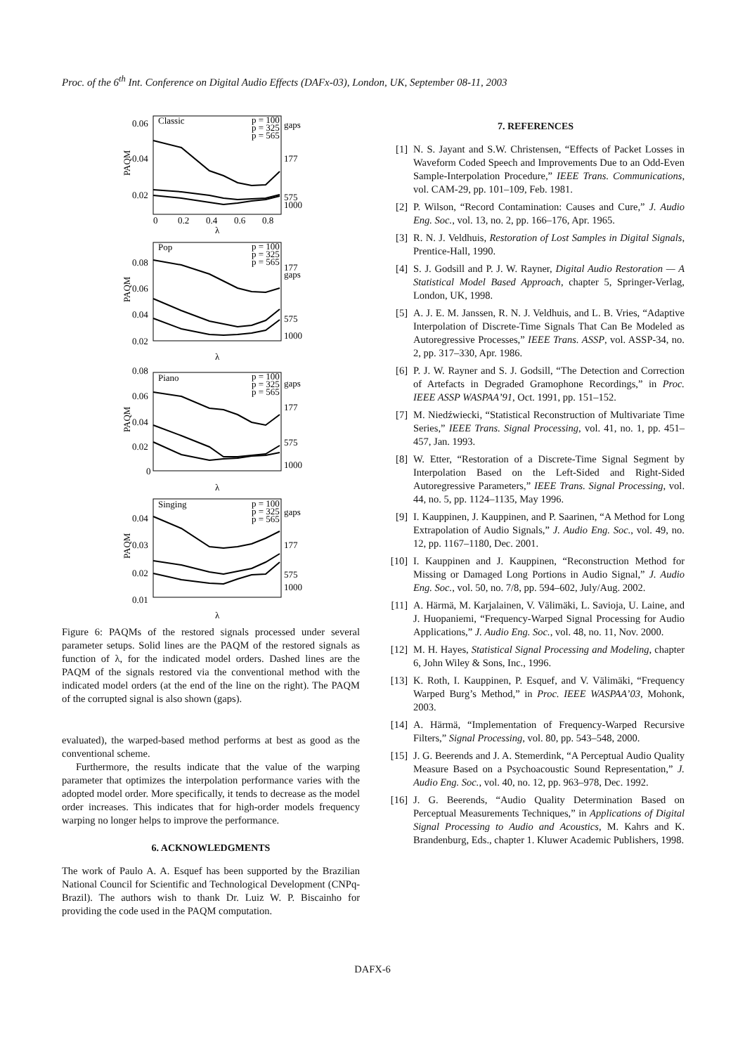Proc. of the 6<sup>th</sup> Int. Conference on Digital Audio Effects (DAFx-03), London, UK, September 08-11, 2003
0.06
0.04
0.02
0
0.2
0.4
0.6
0.8
Classic
gaps
177
575
1000
0.08
0.06
0.04
0.02
Pop
177
gaps
575
1000
0.08
0.06
0.04
0.02
0
Piano
gaps
177
575
1000
0.04
0.03
0.02
0.01
Singing
gaps
177
575
1000
λ
λ
λ
λ
PAQM
PAQM
PAQM
PAQM
p = 100
p = 325
p = 565
p = 100
p = 325
p = 565
p = 100
p = 325
p = 565
p = 100
p = 325
p = 565
Figure 6: PAQMs of the restored signals processed under several parameter setups. Solid lines are the PAQM of the restored signals as function of λ, for the indicated model orders. Dashed lines are the PAQM of the signals restored via the conventional method with the indicated model orders (at the end of the line on the right). The PAQM of the corrupted signal is also shown (gaps).
evaluated), the warped-based method performs at best as good as the conventional scheme.
Furthermore, the results indicate that the value of the warping parameter that optimizes the interpolation performance varies with the adopted model order. More specifically, it tends to decrease as the model order increases. This indicates that for high-order models frequency warping no longer helps to improve the performance.
6. ACKNOWLEDGMENTS
The work of Paulo A. A. Esquef has been supported by the Brazilian National Council for Scientific and Technological Development (CNPq-Brazil). The authors wish to thank Dr. Luiz W. P. Biscainho for providing the code used in the PAQM computation.
7. REFERENCES
[1] N. S. Jayant and S.W. Christensen, “Effects of Packet Losses in Waveform Coded Speech and Improvements Due to an Odd-Even Sample-Interpolation Procedure,” IEEE Trans. Communications, vol. CAM-29, pp. 101–109, Feb. 1981.
[2] P. Wilson, “Record Contamination: Causes and Cure,” J. Audio Eng. Soc., vol. 13, no. 2, pp. 166–176, Apr. 1965.
[3] R. N. J. Veldhuis, Restoration of Lost Samples in Digital Signals, Prentice-Hall, 1990.
[4] S. J. Godsill and P. J. W. Rayner, Digital Audio Restoration — A Statistical Model Based Approach, chapter 5, Springer-Verlag, London, UK, 1998.
[5] A. J. E. M. Janssen, R. N. J. Veldhuis, and L. B. Vries, “Adaptive Interpolation of Discrete-Time Signals That Can Be Modeled as Autoregressive Processes,” IEEE Trans. ASSP, vol. ASSP-34, no. 2, pp. 317–330, Apr. 1986.
[6] P. J. W. Rayner and S. J. Godsill, “The Detection and Correction of Artefacts in Degraded Gramophone Recordings,” in Proc. IEEE ASSP WASPAA’91, Oct. 1991, pp. 151–152.
[7] M. Niedźwiecki, “Statistical Reconstruction of Multivariate Time Series,” IEEE Trans. Signal Processing, vol. 41, no. 1, pp. 451–457, Jan. 1993.
[8] W. Etter, “Restoration of a Discrete-Time Signal Segment by Interpolation Based on the Left-Sided and Right-Sided Autoregressive Parameters,” IEEE Trans. Signal Processing, vol. 44, no. 5, pp. 1124–1135, May 1996.
[9] I. Kauppinen, J. Kauppinen, and P. Saarinen, “A Method for Long Extrapolation of Audio Signals,” J. Audio Eng. Soc., vol. 49, no. 12, pp. 1167–1180, Dec. 2001.
[10] I. Kauppinen and J. Kauppinen, “Reconstruction Method for Missing or Damaged Long Portions in Audio Signal,” J. Audio Eng. Soc., vol. 50, no. 7/8, pp. 594–602, July/Aug. 2002.
[11] A. Härmä, M. Karjalainen, V. Välimäki, L. Savioja, U. Laine, and J. Huopaniemi, “Frequency-Warped Signal Processing for Audio Applications,” J. Audio Eng. Soc., vol. 48, no. 11, Nov. 2000.
[12] M. H. Hayes, Statistical Signal Processing and Modeling, chapter 6, John Wiley & Sons, Inc., 1996.
[13] K. Roth, I. Kauppinen, P. Esquef, and V. Välimäki, “Frequency Warped Burg’s Method,” in Proc. IEEE WASPAA’03, Mohonk, 2003.
[14] A. Härmä, “Implementation of Frequency-Warped Recursive Filters,” Signal Processing, vol. 80, pp. 543–548, 2000.
[15] J. G. Beerends and J. A. Stemerdink, “A Perceptual Audio Quality Measure Based on a Psychoacoustic Sound Representation,” J. Audio Eng. Soc., vol. 40, no. 12, pp. 963–978, Dec. 1992.
[16] J. G. Beerends, “Audio Quality Determination Based on Perceptual Measurements Techniques,” in Applications of Digital Signal Processing to Audio and Acoustics, M. Kahrs and K. Brandenburg, Eds., chapter 1. Kluwer Academic Publishers, 1998.
DAFX-6